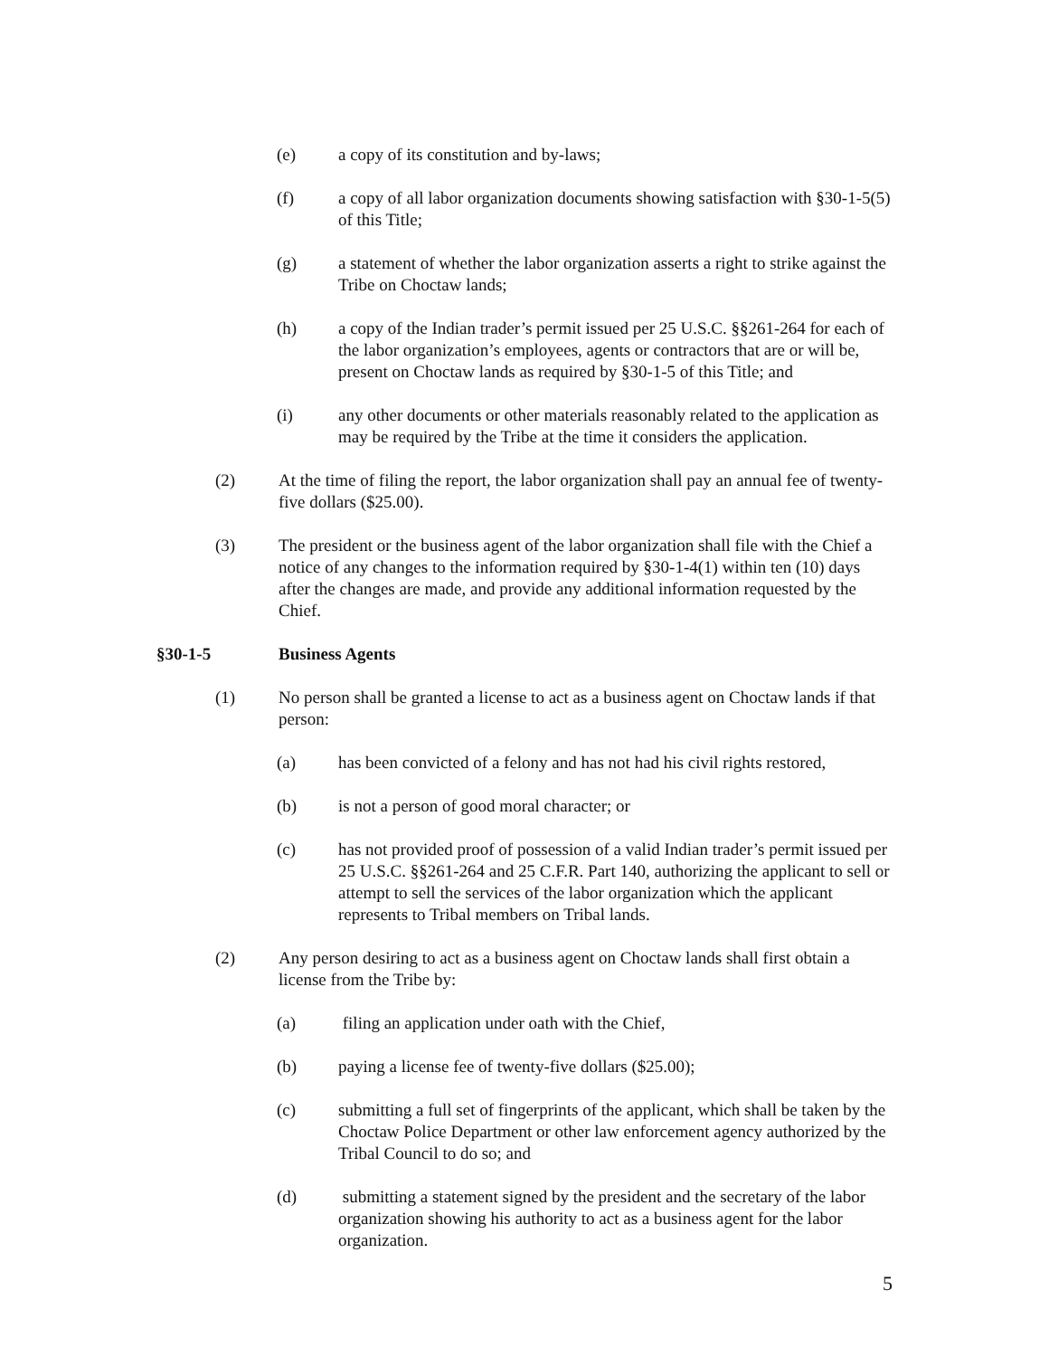(e) a copy of its constitution and by-laws;
(f) a copy of all labor organization documents showing satisfaction with §30-1-5(5) of this Title;
(g) a statement of whether the labor organization asserts a right to strike against the Tribe on Choctaw lands;
(h) a copy of the Indian trader’s permit issued per 25 U.S.C. §§261-264 for each of the labor organization’s employees, agents or contractors that are or will be, present on Choctaw lands as required by §30-1-5 of this Title; and
(i) any other documents or other materials reasonably related to the application as may be required by the Tribe at the time it considers the application.
(2) At the time of filing the report, the labor organization shall pay an annual fee of twenty-five dollars ($25.00).
(3) The president or the business agent of the labor organization shall file with the Chief a notice of any changes to the information required by §30-1-4(1) within ten (10) days after the changes are made, and provide any additional information requested by the Chief.
§30-1-5 Business Agents
(1) No person shall be granted a license to act as a business agent on Choctaw lands if that person:
(a) has been convicted of a felony and has not had his civil rights restored,
(b) is not a person of good moral character; or
(c) has not provided proof of possession of a valid Indian trader’s permit issued per 25 U.S.C. §§261-264 and 25 C.F.R. Part 140, authorizing the applicant to sell or attempt to sell the services of the labor organization which the applicant represents to Tribal members on Tribal lands.
(2) Any person desiring to act as a business agent on Choctaw lands shall first obtain a license from the Tribe by:
(a) filing an application under oath with the Chief,
(b) paying a license fee of twenty-five dollars ($25.00);
(c) submitting a full set of fingerprints of the applicant, which shall be taken by the Choctaw Police Department or other law enforcement agency authorized by the Tribal Council to do so; and
(d) submitting a statement signed by the president and the secretary of the labor organization showing his authority to act as a business agent for the labor organization.
5